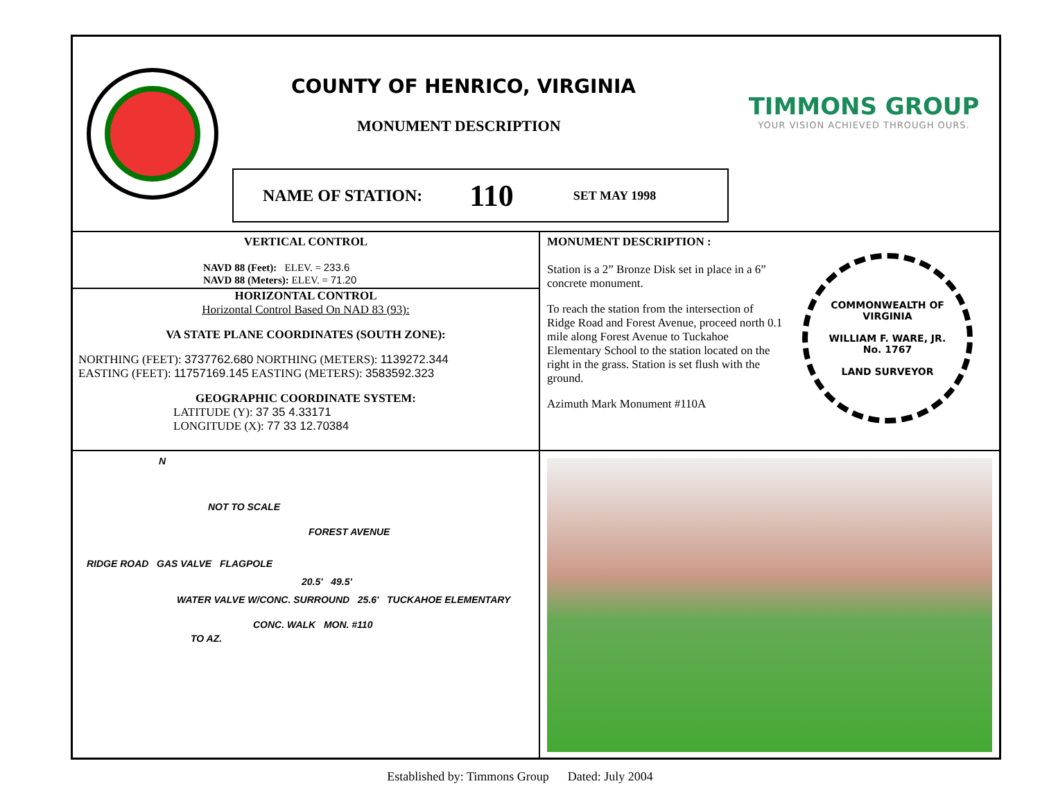COUNTY OF HENRICO, VIRGINIA
MONUMENT DESCRIPTION
NAME OF STATION: 110 SET MAY 1998
TIMMONS GROUP
YOUR VISION ACHIEVED THROUGH OURS.
VERTICAL CONTROL
NAVD 88 (Feet): ELEV. = 233.6
NAVD 88 (Meters): ELEV. = 71.20
HORIZONTAL CONTROL
Horizontal Control Based On NAD 83 (93):
VA STATE PLANE COORDINATES (SOUTH ZONE):
NORTHING (FEET): 3737762.680 NORTHING (METERS): 1139272.344
EASTING (FEET): 11757169.145 EASTING (METERS): 3583592.323
GEOGRAPHIC COORDINATE SYSTEM:
LATITUDE (Y): 37 35 4.33171
LONGITUDE (X): 77 33 12.70384
MONUMENT DESCRIPTION :
Station is a 2” Bronze Disk set in place in a 6” concrete monument.
To reach the station from the intersection of Ridge Road and Forest Avenue, proceed north 0.1 mile along Forest Avenue to Tuckahoe Elementary School to the station located on the right in the grass. Station is set flush with the ground.
Azimuth Mark Monument #110A
COMMONWEALTH OF VIRGINIA
WILLIAM F. WARE, JR.
No. 1767
LAND SURVEYOR
N
NOT TO SCALE
FOREST AVENUE
RIDGE ROAD GAS VALVE FLAGPOLE
20.5' 49.5'
WATER VALVE W/CONC. SURROUND 25.6' TUCKAHOE ELEMENTARY
CONC. WALK MON. #110
TO AZ.
Established by: Timmons Group Dated: July 2004